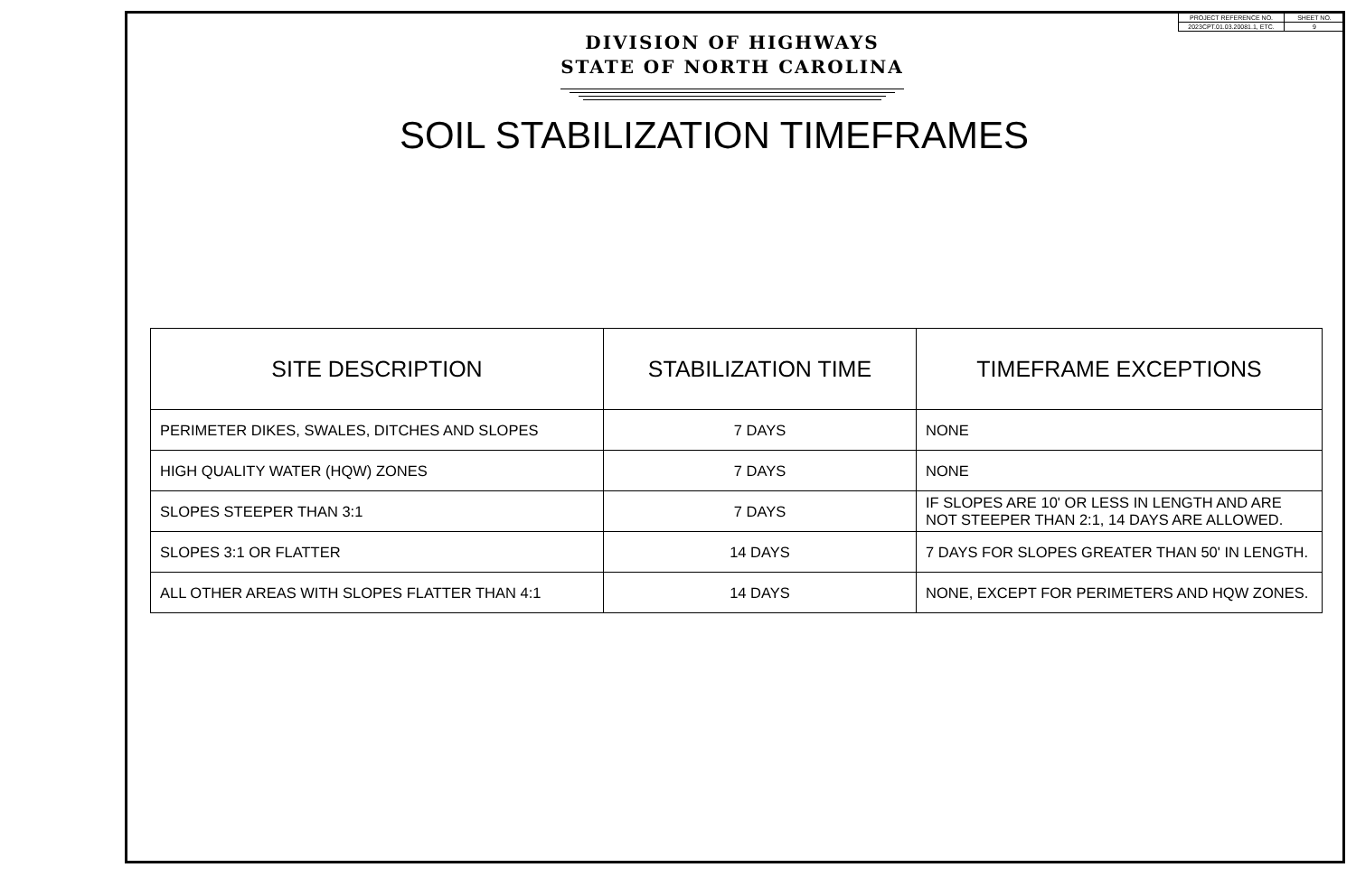| PROJECT REFERENCE NO. | SHEET NO. |
| 2023CPT.01.03.20081.1, ETC. | 9 |
DIVISION OF HIGHWAYS
STATE OF NORTH CAROLINA
SOIL STABILIZATION TIMEFRAMES
| SITE DESCRIPTION | STABILIZATION TIME | TIMEFRAME EXCEPTIONS |
| --- | --- | --- |
| PERIMETER DIKES, SWALES, DITCHES AND SLOPES | 7 DAYS | NONE |
| HIGH QUALITY WATER (HQW) ZONES | 7 DAYS | NONE |
| SLOPES STEEPER THAN 3:1 | 7 DAYS | IF SLOPES ARE 10' OR LESS IN LENGTH AND ARE NOT STEEPER THAN 2:1, 14 DAYS ARE ALLOWED. |
| SLOPES 3:1 OR FLATTER | 14 DAYS | 7 DAYS FOR SLOPES GREATER THAN 50' IN LENGTH. |
| ALL OTHER AREAS WITH SLOPES FLATTER THAN 4:1 | 14 DAYS | NONE, EXCEPT FOR PERIMETERS AND HQW ZONES. |